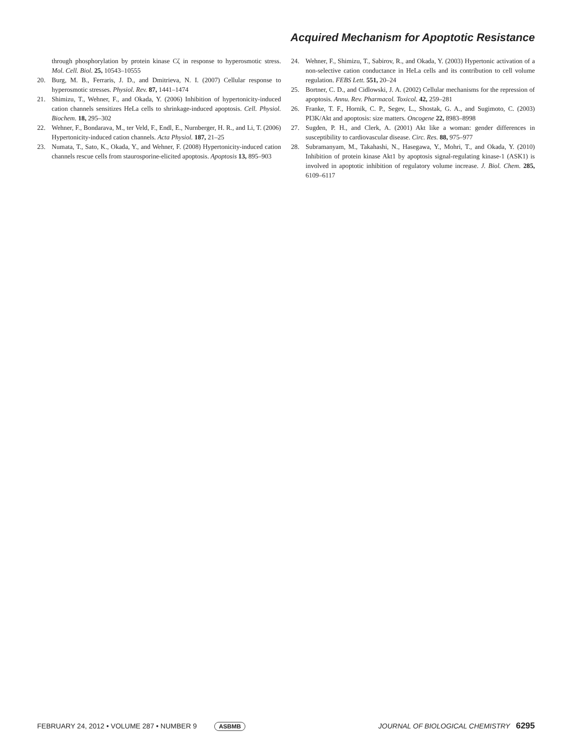Acquired Mechanism for Apoptotic Resistance
through phosphorylation by protein kinase Cζ in response to hyperosmotic stress. Mol. Cell. Biol. 25, 10543–10555
20. Burg, M. B., Ferraris, J. D., and Dmitrieva, N. I. (2007) Cellular response to hyperosmotic stresses. Physiol. Rev. 87, 1441–1474
21. Shimizu, T., Wehner, F., and Okada, Y. (2006) Inhibition of hypertonicity-induced cation channels sensitizes HeLa cells to shrinkage-induced apoptosis. Cell. Physiol. Biochem. 18, 295–302
22. Wehner, F., Bondarava, M., ter Veld, F., Endl, E., Nurnberger, H. R., and Li, T. (2006) Hypertonicity-induced cation channels. Acta Physiol. 187, 21–25
23. Numata, T., Sato, K., Okada, Y., and Wehner, F. (2008) Hypertonicity-induced cation channels rescue cells from staurosporine-elicited apoptosis. Apoptosis 13, 895–903
24. Wehner, F., Shimizu, T., Sabirov, R., and Okada, Y. (2003) Hypertonic activation of a non-selective cation conductance in HeLa cells and its contribution to cell volume regulation. FEBS Lett. 551, 20–24
25. Bortner, C. D., and Cidlowski, J. A. (2002) Cellular mechanisms for the repression of apoptosis. Annu. Rev. Pharmacol. Toxicol. 42, 259–281
26. Franke, T. F., Hornik, C. P., Segev, L., Shostak, G. A., and Sugimoto, C. (2003) PI3K/Akt and apoptosis: size matters. Oncogene 22, 8983–8998
27. Sugden, P. H., and Clerk, A. (2001) Akt like a woman: gender differences in susceptibility to cardiovascular disease. Circ. Res. 88, 975–977
28. Subramanyam, M., Takahashi, N., Hasegawa, Y., Mohri, T., and Okada, Y. (2010) Inhibition of protein kinase Akt1 by apoptosis signal-regulating kinase-1 (ASK1) is involved in apoptotic inhibition of regulatory volume increase. J. Biol. Chem. 285, 6109–6117
FEBRUARY 24, 2012 • VOLUME 287 • NUMBER 9 ASBMB JOURNAL OF BIOLOGICAL CHEMISTRY 6295